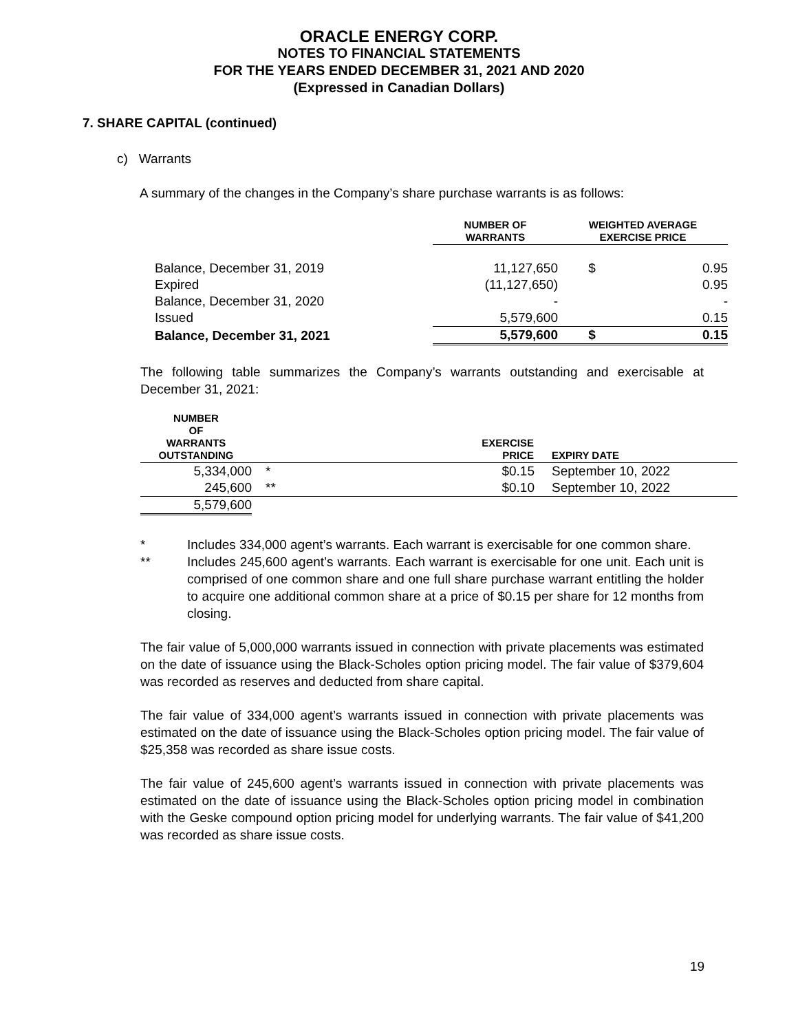ORACLE ENERGY CORP.
NOTES TO FINANCIAL STATEMENTS
FOR THE YEARS ENDED DECEMBER 31, 2021 AND 2020
(Expressed in Canadian Dollars)
7. SHARE CAPITAL (continued)
c) Warrants
A summary of the changes in the Company’s share purchase warrants is as follows:
| | NUMBER OF WARRANTS | WEIGHTED AVERAGE EXERCISE PRICE | |
| --- | --- | --- | --- |
| Balance, December 31, 2019 | 11,127,650 | $ | 0.95 |
| Expired | (11,127,650) | | 0.95 |
| Balance, December 31, 2020 | - | | - |
| Issued | 5,579,600 | | 0.15 |
| Balance, December 31, 2021 | 5,579,600 | $ | 0.15 |
The following table summarizes the Company’s warrants outstanding and exercisable at December 31, 2021:
| NUMBER OF WARRANTS OUTSTANDING | | | EXERCISE PRICE | EXPIRY DATE |
| --- | --- | --- | --- | --- |
| 5,334,000 | * | | $0.15 | September 10, 2022 |
| 245,600 | ** | | $0.10 | September 10, 2022 |
| 5,579,600 | | | | |
* Includes 334,000 agent’s warrants. Each warrant is exercisable for one common share.
** Includes 245,600 agent’s warrants. Each warrant is exercisable for one unit. Each unit is comprised of one common share and one full share purchase warrant entitling the holder to acquire one additional common share at a price of $0.15 per share for 12 months from closing.
The fair value of 5,000,000 warrants issued in connection with private placements was estimated on the date of issuance using the Black-Scholes option pricing model. The fair value of $379,604 was recorded as reserves and deducted from share capital.
The fair value of 334,000 agent’s warrants issued in connection with private placements was estimated on the date of issuance using the Black-Scholes option pricing model. The fair value of $25,358 was recorded as share issue costs.
The fair value of 245,600 agent’s warrants issued in connection with private placements was estimated on the date of issuance using the Black-Scholes option pricing model in combination with the Geske compound option pricing model for underlying warrants. The fair value of $41,200 was recorded as share issue costs.
19